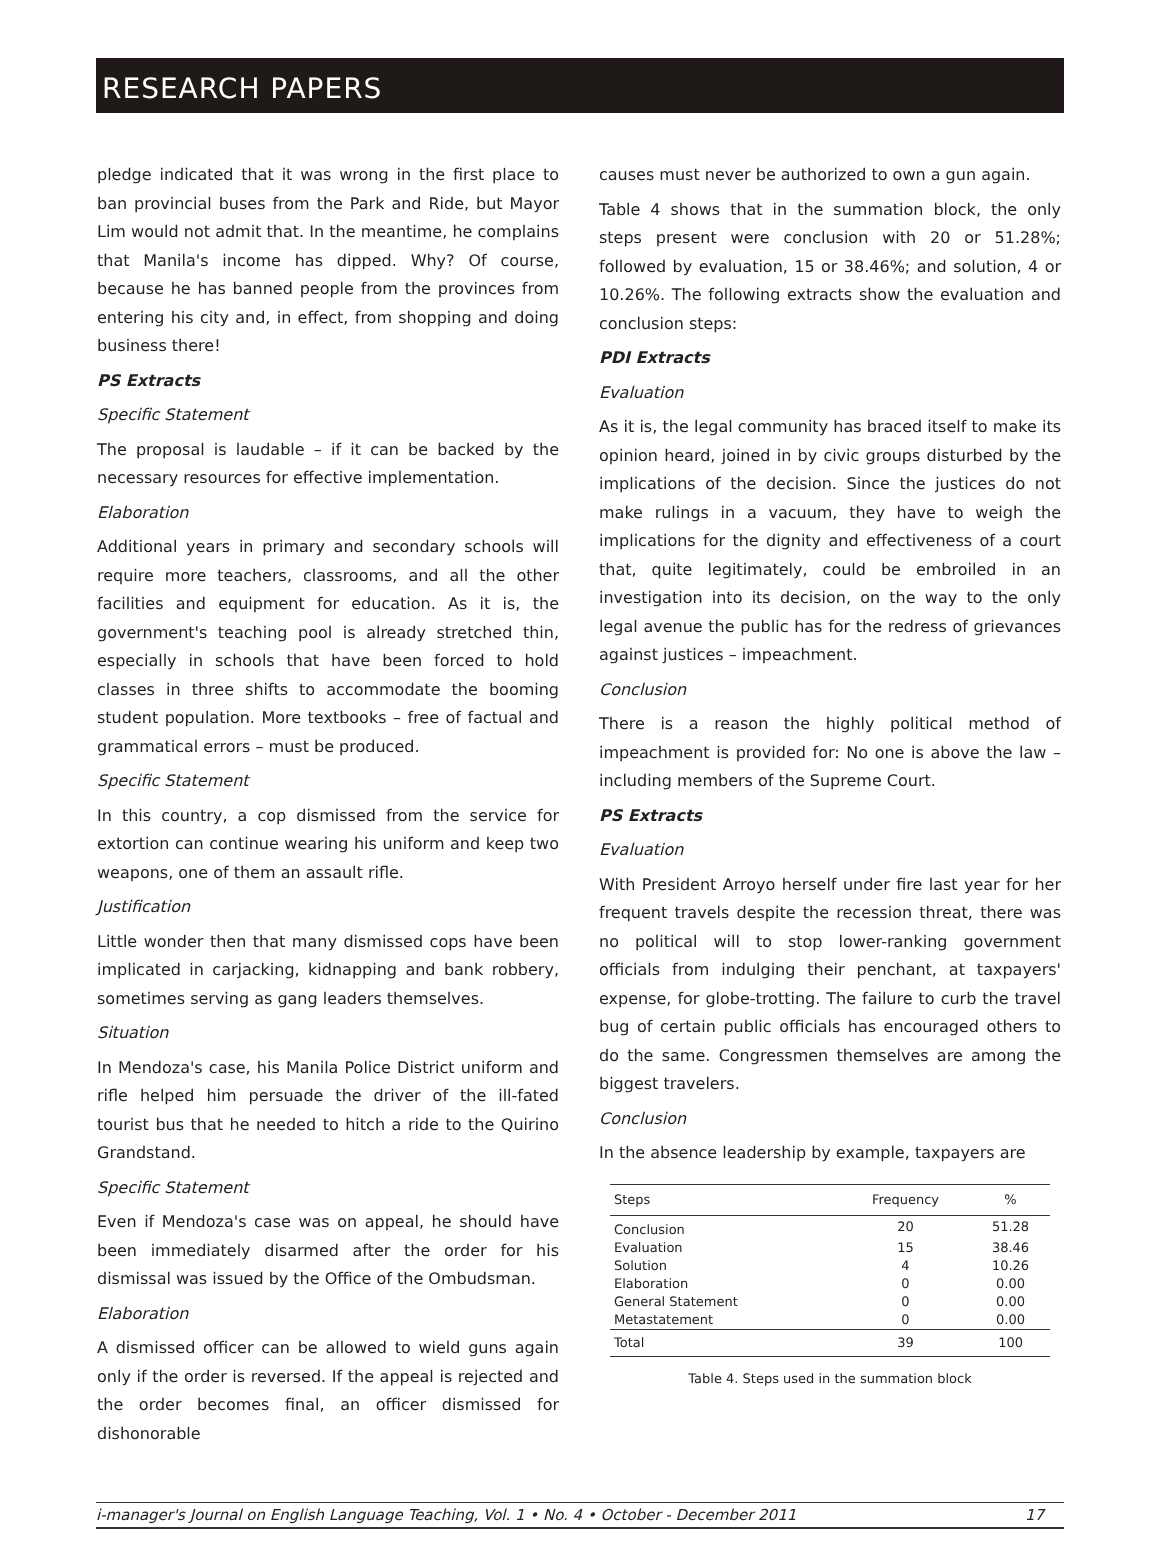RESEARCH PAPERS
pledge indicated that it was wrong in the first place to ban provincial buses from the Park and Ride, but Mayor Lim would not admit that. In the meantime, he complains that Manila's income has dipped. Why? Of course, because he has banned people from the provinces from entering his city and, in effect, from shopping and doing business there!
PS Extracts
Specific Statement
The proposal is laudable – if it can be backed by the necessary resources for effective implementation.
Elaboration
Additional years in primary and secondary schools will require more teachers, classrooms, and all the other facilities and equipment for education. As it is, the government's teaching pool is already stretched thin, especially in schools that have been forced to hold classes in three shifts to accommodate the booming student population. More textbooks – free of factual and grammatical errors – must be produced.
Specific Statement
In this country, a cop dismissed from the service for extortion can continue wearing his uniform and keep two weapons, one of them an assault rifle.
Justification
Little wonder then that many dismissed cops have been implicated in carjacking, kidnapping and bank robbery, sometimes serving as gang leaders themselves.
Situation
In Mendoza's case, his Manila Police District uniform and rifle helped him persuade the driver of the ill-fated tourist bus that he needed to hitch a ride to the Quirino Grandstand.
Specific Statement
Even if Mendoza's case was on appeal, he should have been immediately disarmed after the order for his dismissal was issued by the Office of the Ombudsman.
Elaboration
A dismissed officer can be allowed to wield guns again only if the order is reversed. If the appeal is rejected and the order becomes final, an officer dismissed for dishonorable
causes must never be authorized to own a gun again.
Table 4 shows that in the summation block, the only steps present were conclusion with 20 or 51.28%; followed by evaluation, 15 or 38.46%; and solution, 4 or 10.26%. The following extracts show the evaluation and conclusion steps:
PDI Extracts
Evaluation
As it is, the legal community has braced itself to make its opinion heard, joined in by civic groups disturbed by the implications of the decision. Since the justices do not make rulings in a vacuum, they have to weigh the implications for the dignity and effectiveness of a court that, quite legitimately, could be embroiled in an investigation into its decision, on the way to the only legal avenue the public has for the redress of grievances against justices – impeachment.
Conclusion
There is a reason the highly political method of impeachment is provided for: No one is above the law – including members of the Supreme Court.
PS Extracts
Evaluation
With President Arroyo herself under fire last year for her frequent travels despite the recession threat, there was no political will to stop lower-ranking government officials from indulging their penchant, at taxpayers' expense, for globe-trotting. The failure to curb the travel bug of certain public officials has encouraged others to do the same. Congressmen themselves are among the biggest travelers.
Conclusion
In the absence leadership by example, taxpayers are
| Steps | Frequency | % |
| --- | --- | --- |
| Conclusion | 20 | 51.28 |
| Evaluation | 15 | 38.46 |
| Solution | 4 | 10.26 |
| Elaboration | 0 | 0.00 |
| General Statement | 0 | 0.00 |
| Metastatement | 0 | 0.00 |
| Total | 39 | 100 |
Table 4. Steps used in the summation block
i-manager's Journal on English Language Teaching, Vol. 1 • No. 4 • October - December 2011 17